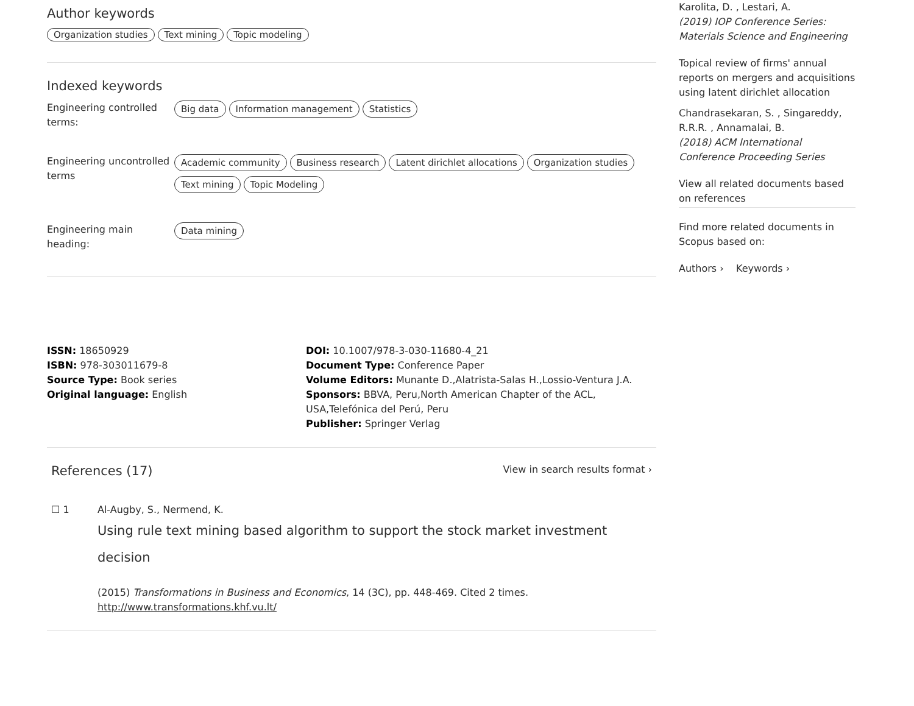Author keywords
Organization studies Text mining Topic modeling
Indexed keywords
Engineering controlled terms:
Big data Information management Statistics
Engineering uncontrolled terms
Academic community Business research Latent dirichlet allocations Organization studies Text mining Topic Modeling
Engineering main heading:
Data mining
ISSN: 18650929
ISBN: 978-303011679-8
Source Type: Book series
Original language: English
DOI: 10.1007/978-3-030-11680-4_21
Document Type: Conference Paper
Volume Editors: Munante D.,Alatrista-Salas H.,Lossio-Ventura J.A.
Sponsors: BBVA, Peru,North American Chapter of the ACL, USA,Telefónica del Perú, Peru
Publisher: Springer Verlag
References (17)
View in search results format ›
☐ 1 Al-Augby, S., Nermend, K.
Using rule text mining based algorithm to support the stock market investment decision
(2015) Transformations in Business and Economics, 14 (3C), pp. 448-469. Cited 2 times.
http://www.transformations.khf.vu.lt/
Karolita, D. , Lestari, A.
(2019) IOP Conference Series: Materials Science and Engineering
Topical review of firms' annual reports on mergers and acquisitions using latent dirichlet allocation
Chandrasekaran, S. , Singareddy, R.R.R. , Annamalai, B.
(2018) ACM International Conference Proceeding Series
View all related documents based on references
Find more related documents in Scopus based on:
Authors › Keywords ›